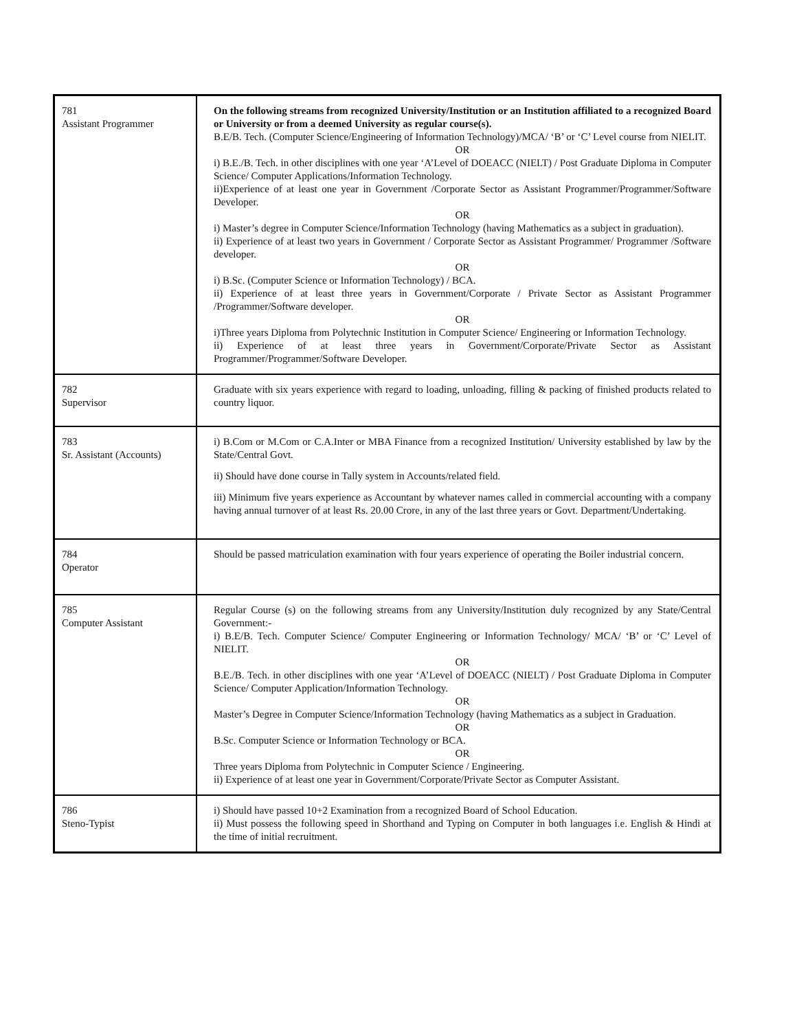| 781 Assistant Programmer | On the following streams from recognized University/Institution or an Institution affiliated to a recognized Board or University or from a deemed University as regular course(s). B.E/B. Tech. (Computer Science/Engineering of Information Technology)/MCA/ ‘B’ or ‘C’ Level course from NIELIT. OR i) B.E./B. Tech. in other disciplines with one year ‘A’Level of DOEACC (NIELT) / Post Graduate Diploma in Computer Science/ Computer Applications/Information Technology. ii)Experience of at least one year in Government /Corporate Sector as Assistant Programmer/Programmer/Software Developer. OR i) Master’s degree in Computer Science/Information Technology (having Mathematics as a subject in graduation). ii) Experience of at least two years in Government / Corporate Sector as Assistant Programmer/ Programmer /Software developer. OR i) B.Sc. (Computer Science or Information Technology) / BCA. ii) Experience of at least three years in Government/Corporate / Private Sector as Assistant Programmer /Programmer/Software developer. OR i)Three years Diploma from Polytechnic Institution in Computer Science/ Engineering or Information Technology. ii) Experience of at least three years in Government/Corporate/Private Sector as Assistant Programmer/Programmer/Software Developer. |
| 782 Supervisor | Graduate with six years experience with regard to loading, unloading, filling & packing of finished products related to country liquor. |
| 783 Sr. Assistant (Accounts) | i) B.Com or M.Com or C.A.Inter or MBA Finance from a recognized Institution/ University established by law by the State/Central Govt. ii) Should have done course in Tally system in Accounts/related field. iii) Minimum five years experience as Accountant by whatever names called in commercial accounting with a company having annual turnover of at least Rs. 20.00 Crore, in any of the last three years or Govt. Department/Undertaking. |
| 784 Operator | Should be passed matriculation examination with four years experience of operating the Boiler industrial concern. |
| 785 Computer Assistant | Regular Course (s) on the following streams from any University/Institution duly recognized by any State/Central Government:- i) B.E/B. Tech. Computer Science/ Computer Engineering or Information Technology/ MCA/ ‘B’ or ‘C’ Level of NIELIT. OR B.E./B. Tech. in other disciplines with one year ‘A’Level of DOEACC (NIELT) / Post Graduate Diploma in Computer Science/ Computer Application/Information Technology. OR Master’s Degree in Computer Science/Information Technology (having Mathematics as a subject in Graduation. OR B.Sc. Computer Science or Information Technology or BCA. OR Three years Diploma from Polytechnic in Computer Science / Engineering. ii) Experience of at least one year in Government/Corporate/Private Sector as Computer Assistant. |
| 786 Steno-Typist | i) Should have passed 10+2 Examination from a recognized Board of School Education. ii) Must possess the following speed in Shorthand and Typing on Computer in both languages i.e. English & Hindi at the time of initial recruitment. |